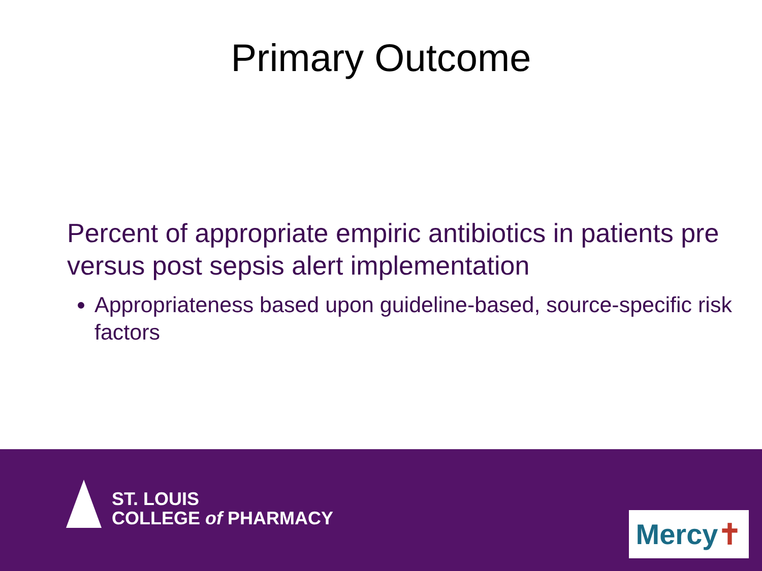Primary Outcome
Percent of appropriate empiric antibiotics in patients pre versus post sepsis alert implementation
Appropriateness based upon guideline-based, source-specific risk factors
ST. LOUIS
COLLEGE of PHARMACY
Mercy ✝